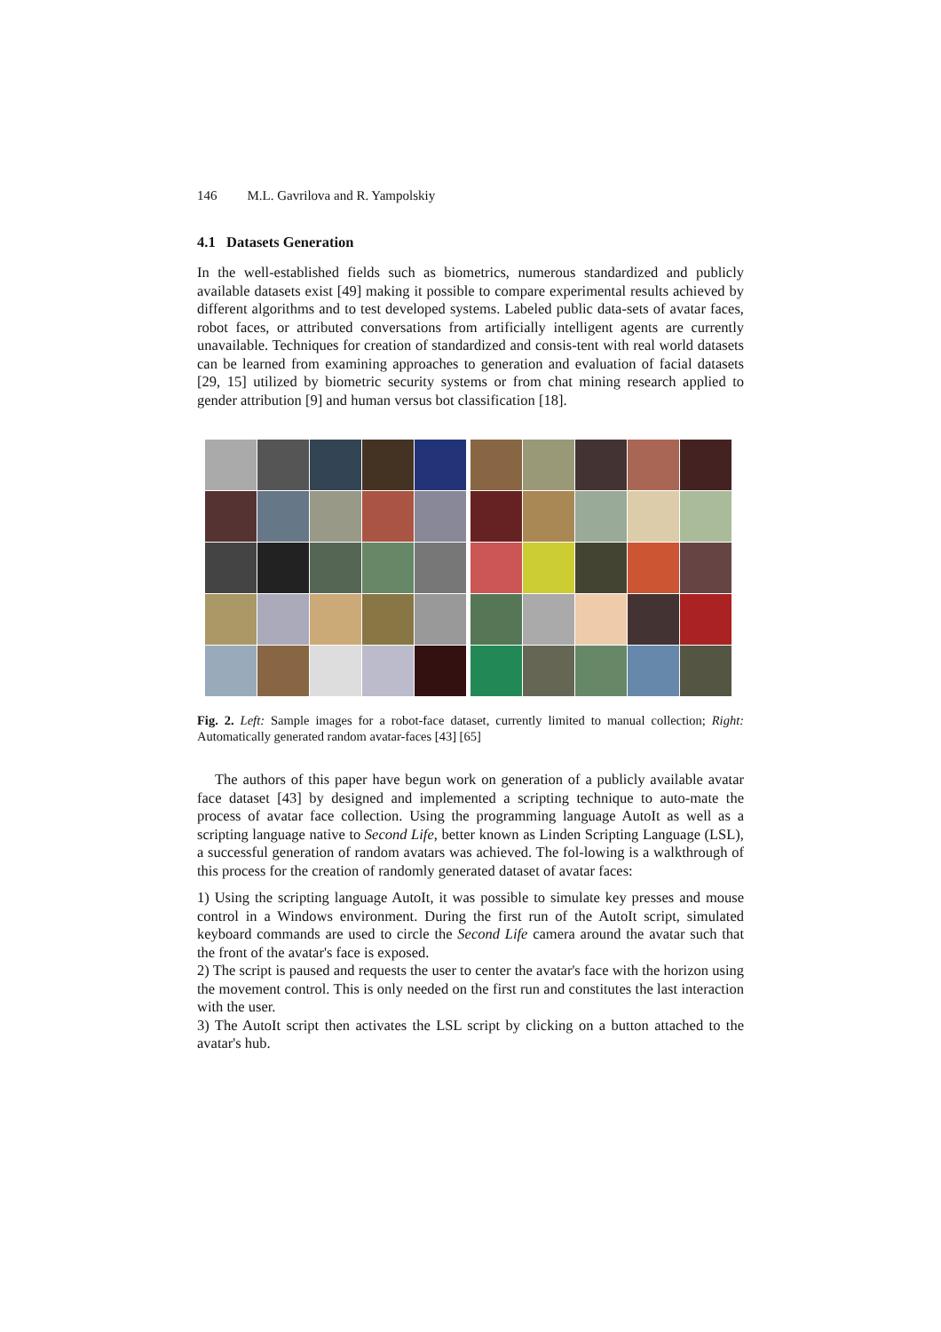146 M.L. Gavrilova and R. Yampolskiy
4.1 Datasets Generation
In the well-established fields such as biometrics, numerous standardized and publicly available datasets exist [49] making it possible to compare experimental results achieved by different algorithms and to test developed systems. Labeled public data-sets of avatar faces, robot faces, or attributed conversations from artificially intelligent agents are currently unavailable. Techniques for creation of standardized and consis-tent with real world datasets can be learned from examining approaches to generation and evaluation of facial datasets [29, 15] utilized by biometric security systems or from chat mining research applied to gender attribution [9] and human versus bot classification [18].
Fig. 2. Left: Sample images for a robot-face dataset, currently limited to manual collection; Right: Automatically generated random avatar-faces [43] [65]
The authors of this paper have begun work on generation of a publicly available avatar face dataset [43] by designed and implemented a scripting technique to auto-mate the process of avatar face collection. Using the programming language AutoIt as well as a scripting language native to Second Life, better known as Linden Scripting Language (LSL), a successful generation of random avatars was achieved. The fol-lowing is a walkthrough of this process for the creation of randomly generated dataset of avatar faces:
1) Using the scripting language AutoIt, it was possible to simulate key presses and mouse control in a Windows environment. During the first run of the AutoIt script, simulated keyboard commands are used to circle the Second Life camera around the avatar such that the front of the avatar's face is exposed.
2) The script is paused and requests the user to center the avatar's face with the horizon using the movement control. This is only needed on the first run and constitutes the last interaction with the user.
3) The AutoIt script then activates the LSL script by clicking on a button attached to the avatar's hub.